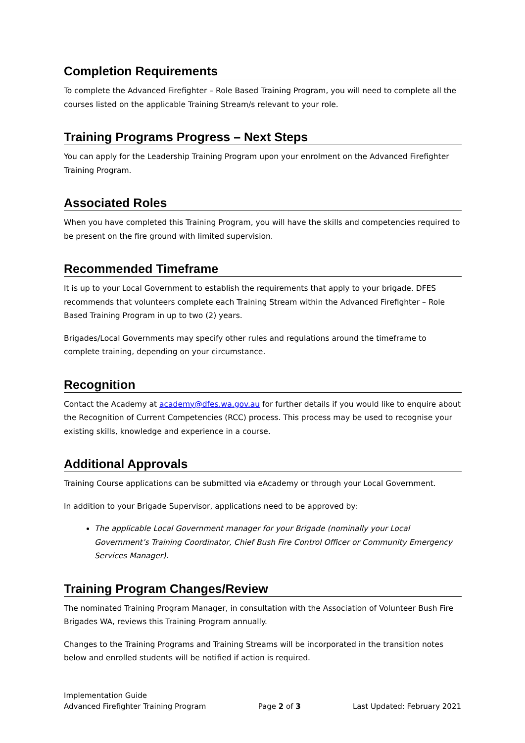Completion Requirements
To complete the Advanced Firefighter – Role Based Training Program, you will need to complete all the courses listed on the applicable Training Stream/s relevant to your role.
Training Programs Progress – Next Steps
You can apply for the Leadership Training Program upon your enrolment on the Advanced Firefighter Training Program.
Associated Roles
When you have completed this Training Program, you will have the skills and competencies required to be present on the fire ground with limited supervision.
Recommended Timeframe
It is up to your Local Government to establish the requirements that apply to your brigade. DFES recommends that volunteers complete each Training Stream within the Advanced Firefighter – Role Based Training Program in up to two (2) years.
Brigades/Local Governments may specify other rules and regulations around the timeframe to complete training, depending on your circumstance.
Recognition
Contact the Academy at academy@dfes.wa.gov.au for further details if you would like to enquire about the Recognition of Current Competencies (RCC) process. This process may be used to recognise your existing skills, knowledge and experience in a course.
Additional Approvals
Training Course applications can be submitted via eAcademy or through your Local Government.
In addition to your Brigade Supervisor, applications need to be approved by:
The applicable Local Government manager for your Brigade (nominally your Local Government’s Training Coordinator, Chief Bush Fire Control Officer or Community Emergency Services Manager).
Training Program Changes/Review
The nominated Training Program Manager, in consultation with the Association of Volunteer Bush Fire Brigades WA, reviews this Training Program annually.
Changes to the Training Programs and Training Streams will be incorporated in the transition notes below and enrolled students will be notified if action is required.
Implementation Guide
Advanced Firefighter Training Program Page 2 of 3 Last Updated: February 2021